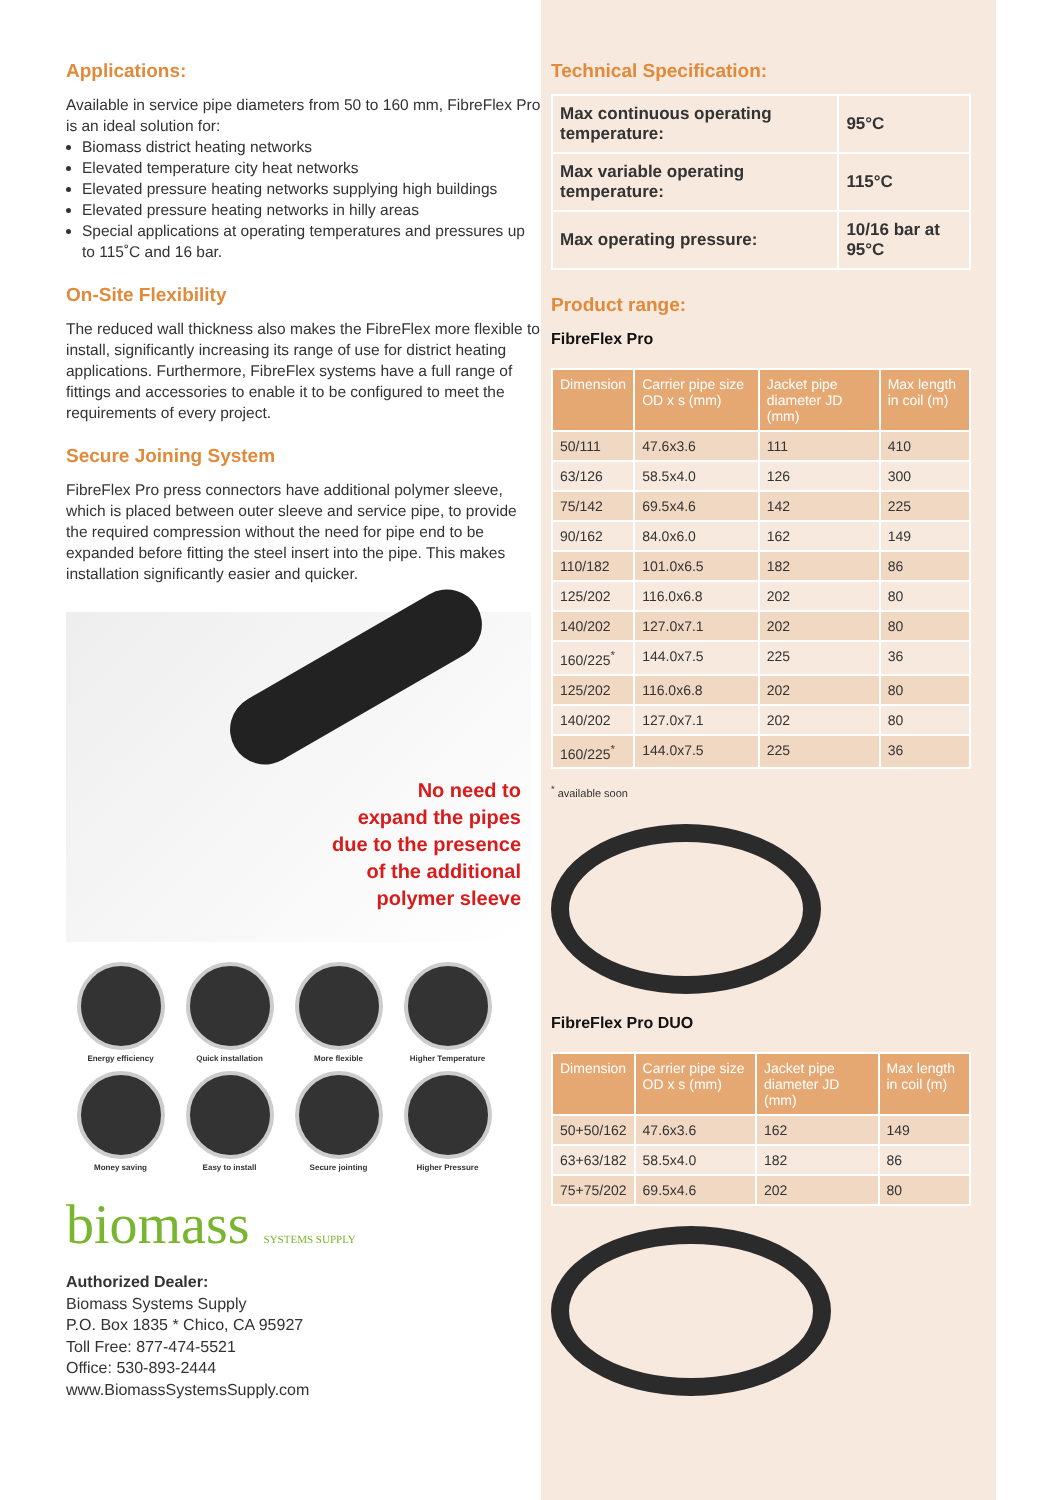Applications:
Available in service pipe diameters from 50 to 160 mm, FibreFlex Pro is an ideal solution for:
Biomass district heating networks
Elevated temperature city heat networks
Elevated pressure heating networks supplying high buildings
Elevated pressure heating networks in hilly areas
Special applications at operating temperatures and pressures up to 115˚C and 16 bar.
On-Site Flexibility
The reduced wall thickness also makes the FibreFlex more flexible to install, significantly increasing its range of use for district heating applications. Furthermore, FibreFlex systems have a full range of fittings and accessories to enable it to be configured to meet the requirements of every project.
Secure Joining System
FibreFlex Pro press connectors have additional polymer sleeve, which is placed between outer sleeve and service pipe, to provide the required compression without the need for pipe end to be expanded before fitting the steel insert into the pipe. This makes installation significantly easier and quicker.
No need to
expand the pipes
due to the presence
of the additional
polymer sleeve
Energy efficiency
Quick installation
More flexible
Higher Temperature
Money saving
Easy to install
Secure jointing
Higher Pressure
biomass SYSTEMS SUPPLY
Authorized Dealer:
Biomass Systems Supply
P.O. Box 1835 * Chico, CA 95927
Toll Free: 877-474-5521
Office: 530-893-2444
www.BiomassSystemsSupply.com
Technical Specification:
| Max continuous operating temperature: | 95°C |
| Max variable operating temperature: | 115°C |
| Max operating pressure: | 10/16 bar at 95°C |
Product range:
FibreFlex Pro
| Dimension | Carrier pipe size OD x s (mm) | Jacket pipe diameter JD (mm) | Max length in coil (m) |
| --- | --- | --- | --- |
| 50/111 | 47.6x3.6 | 111 | 410 |
| 63/126 | 58.5x4.0 | 126 | 300 |
| 75/142 | 69.5x4.6 | 142 | 225 |
| 90/162 | 84.0x6.0 | 162 | 149 |
| 110/182 | 101.0x6.5 | 182 | 86 |
| 125/202 | 116.0x6.8 | 202 | 80 |
| 140/202 | 127.0x7.1 | 202 | 80 |
| 160/225<sup>*</sup> | 144.0x7.5 | 225 | 36 |
| 125/202 | 116.0x6.8 | 202 | 80 |
| 140/202 | 127.0x7.1 | 202 | 80 |
| 160/225<sup>*</sup> | 144.0x7.5 | 225 | 36 |
<sup>*</sup> available soon
FibreFlex Pro DUO
| Dimension | Carrier pipe size OD x s (mm) | Jacket pipe diameter JD (mm) | Max length in coil (m) |
| --- | --- | --- | --- |
| 50+50/162 | 47.6x3.6 | 162 | 149 |
| 63+63/182 | 58.5x4.0 | 182 | 86 |
| 75+75/202 | 69.5x4.6 | 202 | 80 |